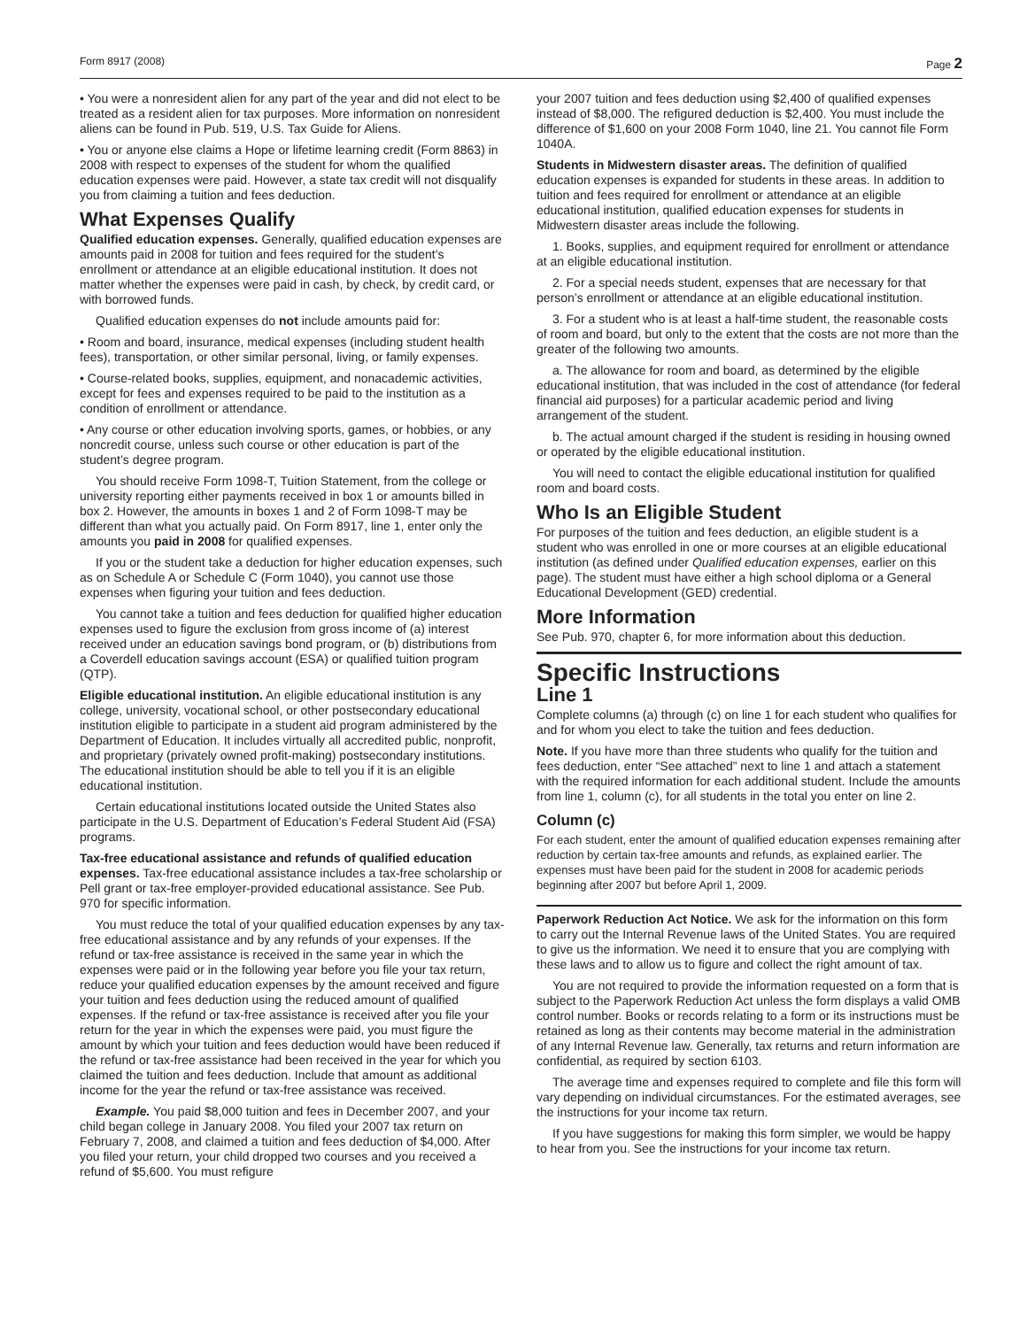Form 8917 (2008) Page 2
• You were a nonresident alien for any part of the year and did not elect to be treated as a resident alien for tax purposes. More information on nonresident aliens can be found in Pub. 519, U.S. Tax Guide for Aliens.
• You or anyone else claims a Hope or lifetime learning credit (Form 8863) in 2008 with respect to expenses of the student for whom the qualified education expenses were paid. However, a state tax credit will not disqualify you from claiming a tuition and fees deduction.
What Expenses Qualify
Qualified education expenses. Generally, qualified education expenses are amounts paid in 2008 for tuition and fees required for the student’s enrollment or attendance at an eligible educational institution. It does not matter whether the expenses were paid in cash, by check, by credit card, or with borrowed funds.
Qualified education expenses do not include amounts paid for:
• Room and board, insurance, medical expenses (including student health fees), transportation, or other similar personal, living, or family expenses.
• Course-related books, supplies, equipment, and nonacademic activities, except for fees and expenses required to be paid to the institution as a condition of enrollment or attendance.
• Any course or other education involving sports, games, or hobbies, or any noncredit course, unless such course or other education is part of the student’s degree program.
You should receive Form 1098-T, Tuition Statement, from the college or university reporting either payments received in box 1 or amounts billed in box 2. However, the amounts in boxes 1 and 2 of Form 1098-T may be different than what you actually paid. On Form 8917, line 1, enter only the amounts you paid in 2008 for qualified expenses.
If you or the student take a deduction for higher education expenses, such as on Schedule A or Schedule C (Form 1040), you cannot use those expenses when figuring your tuition and fees deduction.
You cannot take a tuition and fees deduction for qualified higher education expenses used to figure the exclusion from gross income of (a) interest received under an education savings bond program, or (b) distributions from a Coverdell education savings account (ESA) or qualified tuition program (QTP).
Eligible educational institution. An eligible educational institution is any college, university, vocational school, or other postsecondary educational institution eligible to participate in a student aid program administered by the Department of Education. It includes virtually all accredited public, nonprofit, and proprietary (privately owned profit-making) postsecondary institutions. The educational institution should be able to tell you if it is an eligible educational institution.
Certain educational institutions located outside the United States also participate in the U.S. Department of Education’s Federal Student Aid (FSA) programs.
Tax-free educational assistance and refunds of qualified education expenses. Tax-free educational assistance includes a tax-free scholarship or Pell grant or tax-free employer-provided educational assistance. See Pub. 970 for specific information.
You must reduce the total of your qualified education expenses by any tax-free educational assistance and by any refunds of your expenses. If the refund or tax-free assistance is received in the same year in which the expenses were paid or in the following year before you file your tax return, reduce your qualified education expenses by the amount received and figure your tuition and fees deduction using the reduced amount of qualified expenses. If the refund or tax-free assistance is received after you file your return for the year in which the expenses were paid, you must figure the amount by which your tuition and fees deduction would have been reduced if the refund or tax-free assistance had been received in the year for which you claimed the tuition and fees deduction. Include that amount as additional income for the year the refund or tax-free assistance was received.
Example. You paid $8,000 tuition and fees in December 2007, and your child began college in January 2008. You filed your 2007 tax return on February 7, 2008, and claimed a tuition and fees deduction of $4,000. After you filed your return, your child dropped two courses and you received a refund of $5,600. You must refigure
your 2007 tuition and fees deduction using $2,400 of qualified expenses instead of $8,000. The refigured deduction is $2,400. You must include the difference of $1,600 on your 2008 Form 1040, line 21. You cannot file Form 1040A.
Students in Midwestern disaster areas. The definition of qualified education expenses is expanded for students in these areas. In addition to tuition and fees required for enrollment or attendance at an eligible educational institution, qualified education expenses for students in Midwestern disaster areas include the following.
1. Books, supplies, and equipment required for enrollment or attendance at an eligible educational institution.
2. For a special needs student, expenses that are necessary for that person’s enrollment or attendance at an eligible educational institution.
3. For a student who is at least a half-time student, the reasonable costs of room and board, but only to the extent that the costs are not more than the greater of the following two amounts.
a. The allowance for room and board, as determined by the eligible educational institution, that was included in the cost of attendance (for federal financial aid purposes) for a particular academic period and living arrangement of the student.
b. The actual amount charged if the student is residing in housing owned or operated by the eligible educational institution.
You will need to contact the eligible educational institution for qualified room and board costs.
Who Is an Eligible Student
For purposes of the tuition and fees deduction, an eligible student is a student who was enrolled in one or more courses at an eligible educational institution (as defined under Qualified education expenses, earlier on this page). The student must have either a high school diploma or a General Educational Development (GED) credential.
More Information
See Pub. 970, chapter 6, for more information about this deduction.
Specific Instructions
Line 1
Complete columns (a) through (c) on line 1 for each student who qualifies for and for whom you elect to take the tuition and fees deduction.
Note. If you have more than three students who qualify for the tuition and fees deduction, enter “See attached” next to line 1 and attach a statement with the required information for each additional student. Include the amounts from line 1, column (c), for all students in the total you enter on line 2.
Column (c)
For each student, enter the amount of qualified education expenses remaining after reduction by certain tax-free amounts and refunds, as explained earlier. The expenses must have been paid for the student in 2008 for academic periods beginning after 2007 but before April 1, 2009.
Paperwork Reduction Act Notice. We ask for the information on this form to carry out the Internal Revenue laws of the United States. You are required to give us the information. We need it to ensure that you are complying with these laws and to allow us to figure and collect the right amount of tax.
You are not required to provide the information requested on a form that is subject to the Paperwork Reduction Act unless the form displays a valid OMB control number. Books or records relating to a form or its instructions must be retained as long as their contents may become material in the administration of any Internal Revenue law. Generally, tax returns and return information are confidential, as required by section 6103.
The average time and expenses required to complete and file this form will vary depending on individual circumstances. For the estimated averages, see the instructions for your income tax return.
If you have suggestions for making this form simpler, we would be happy to hear from you. See the instructions for your income tax return.